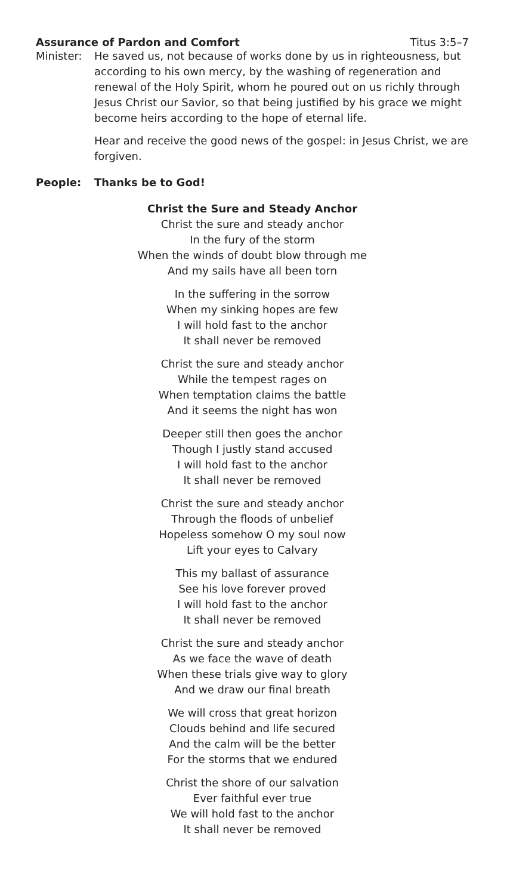Assurance of Pardon and Comfort Titus 3:5–7
Minister: He saved us, not because of works done by us in righteousness, but according to his own mercy, by the washing of regeneration and renewal of the Holy Spirit, whom he poured out on us richly through Jesus Christ our Savior, so that being justified by his grace we might become heirs according to the hope of eternal life.
Hear and receive the good news of the gospel: in Jesus Christ, we are forgiven.
People: Thanks be to God!
Christ the Sure and Steady Anchor
Christ the sure and steady anchor
In the fury of the storm
When the winds of doubt blow through me
And my sails have all been torn
In the suffering in the sorrow
When my sinking hopes are few
I will hold fast to the anchor
It shall never be removed
Christ the sure and steady anchor
While the tempest rages on
When temptation claims the battle
And it seems the night has won
Deeper still then goes the anchor
Though I justly stand accused
I will hold fast to the anchor
It shall never be removed
Christ the sure and steady anchor
Through the floods of unbelief
Hopeless somehow O my soul now
Lift your eyes to Calvary
This my ballast of assurance
See his love forever proved
I will hold fast to the anchor
It shall never be removed
Christ the sure and steady anchor
As we face the wave of death
When these trials give way to glory
And we draw our final breath
We will cross that great horizon
Clouds behind and life secured
And the calm will be the better
For the storms that we endured
Christ the shore of our salvation
Ever faithful ever true
We will hold fast to the anchor
It shall never be removed